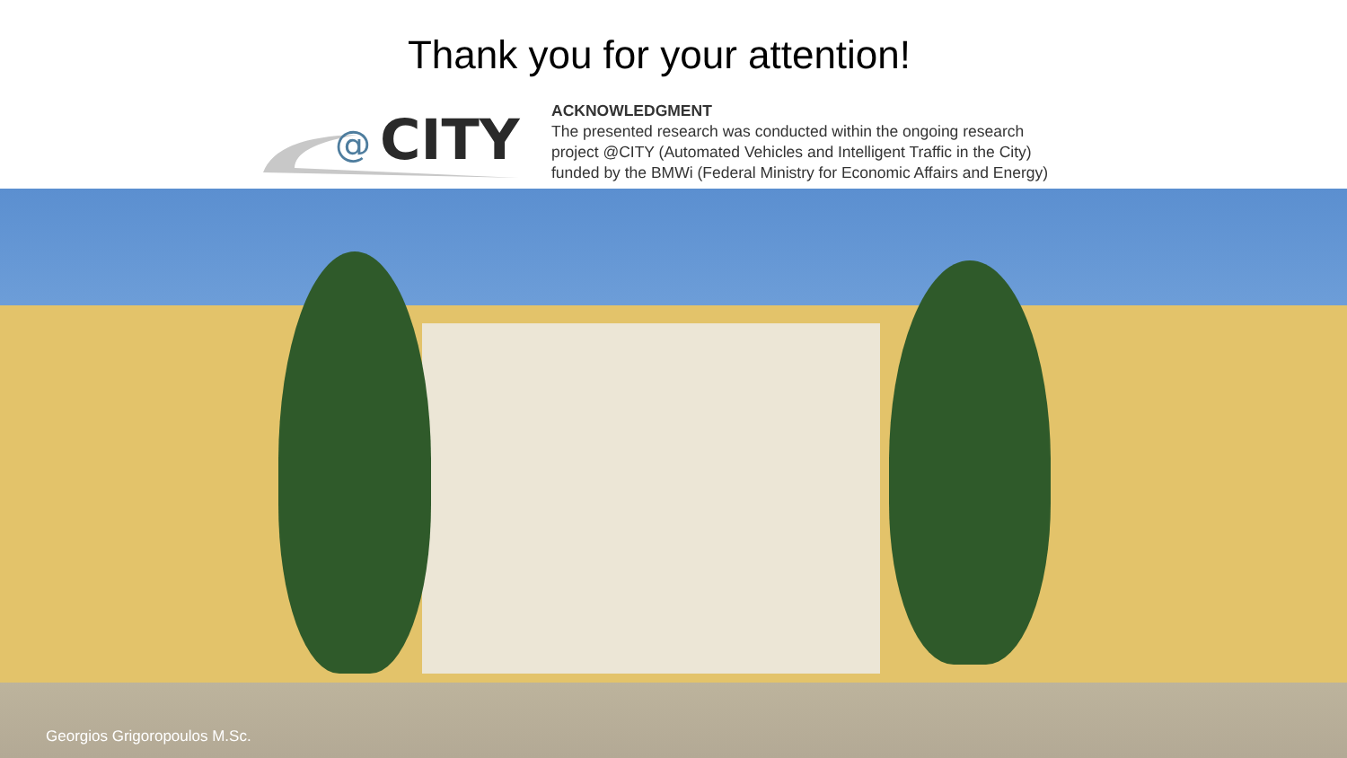Thank you for your attention!
@
CITY
ACKNOWLEDGMENT
The presented research was conducted within the ongoing research
project @CITY (Automated Vehicles and Intelligent Traffic in the City)
funded by the BMWi (Federal Ministry for Economic Affairs and Energy)
Georgios Grigoropoulos M.Sc.